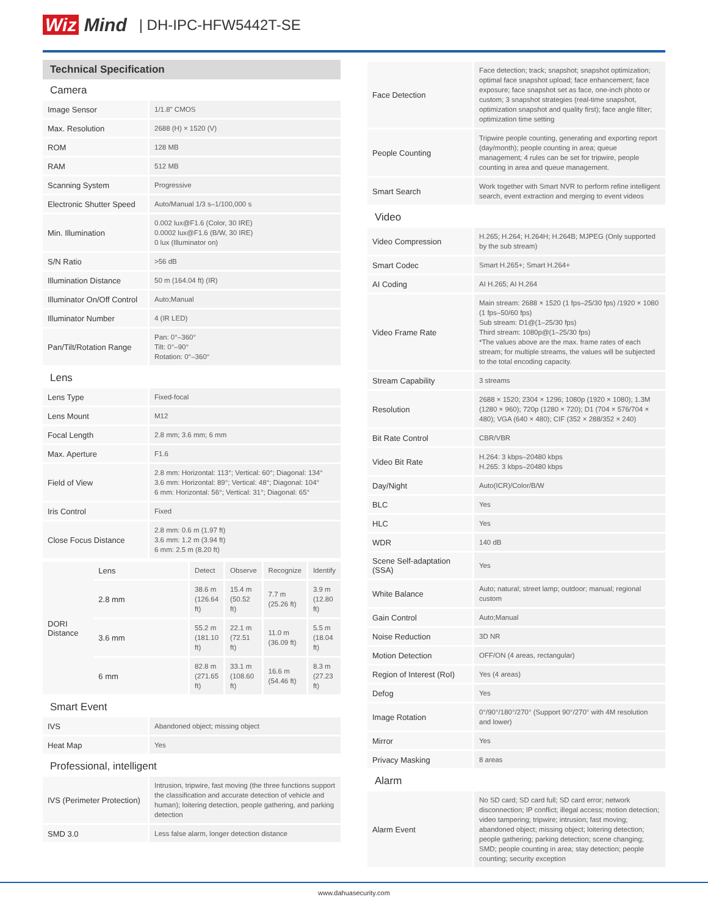Wiz Mind | DH-IPC-HFW5442T-SE
Technical Specification
Camera
| Image Sensor | 1/1.8" CMOS |
| Max. Resolution | 2688 (H) × 1520 (V) |
| ROM | 128 MB |
| RAM | 512 MB |
| Scanning System | Progressive |
| Electronic Shutter Speed | Auto/Manual 1/3 s–1/100,000 s |
| Min. Illumination | 0.002 lux@F1.6 (Color, 30 IRE) 0.0002 lux@F1.6 (B/W, 30 IRE) 0 lux (Illuminator on) |
| S/N Ratio | >56 dB |
| Illumination Distance | 50 m (164.04 ft) (IR) |
| Illuminator On/Off Control | Auto;Manual |
| Illuminator Number | 4 (IR LED) |
| Pan/Tilt/Rotation Range | Pan: 0°–360° Tilt: 0°–90° Rotation: 0°–360° |
Lens
| Lens Type | Fixed-focal |
| Lens Mount | M12 |
| Focal Length | 2.8 mm; 3.6 mm; 6 mm |
| Max. Aperture | F1.6 |
| Field of View | 2.8 mm: Horizontal: 113°; Vertical: 60°; Diagonal: 134° 3.6 mm: Horizontal: 89°; Vertical: 48°; Diagonal: 104° 6 mm: Horizontal: 56°; Vertical: 31°; Diagonal: 65° |
| Iris Control | Fixed |
| Close Focus Distance | 2.8 mm: 0.6 m (1.97 ft) 3.6 mm: 1.2 m (3.94 ft) 6 mm: 2.5 m (8.20 ft) |
| DORI Distance | Lens | Detect | Observe | Recognize | Identify |
| | 2.8 mm | 38.6 m (126.64 ft) | 15.4 m (50.52 ft) | 7.7 m (25.26 ft) | 3.9 m (12.80 ft) |
| | 3.6 mm | 55.2 m (181.10 ft) | 22.1 m (72.51 ft) | 11.0 m (36.09 ft) | 5.5 m (18.04 ft) |
| | 6 mm | 82.8 m (271.65 ft) | 33.1 m (108.60 ft) | 16.6 m (54.46 ft) | 8.3 m (27.23 ft) |
Smart Event
| IVS | Abandoned object; missing object |
| Heat Map | Yes |
Professional, intelligent
| IVS (Perimeter Protection) | Intrusion, tripwire, fast moving (the three functions support the classification and accurate detection of vehicle and human); loitering detection, people gathering, and parking detection |
| SMD 3.0 | Less false alarm, longer detection distance |
| Face Detection | Face detection; track; snapshot; snapshot optimization; optimal face snapshot upload; face enhancement; face exposure; face snapshot set as face, one-inch photo or custom; 3 snapshot strategies (real-time snapshot, optimization snapshot and quality first); face angle filter; optimization time setting |
| People Counting | Tripwire people counting, generating and exporting report (day/month); people counting in area; queue management; 4 rules can be set for tripwire, people counting in area and queue management. |
| Smart Search | Work together with Smart NVR to perform refine intelligent search, event extraction and merging to event videos |
Video
| Video Compression | H.265; H.264; H.264H; H.264B; MJPEG (Only supported by the sub stream) |
| Smart Codec | Smart H.265+; Smart H.264+ |
| AI Coding | AI H.265; AI H.264 |
| Video Frame Rate | Main stream: 2688 × 1520 (1 fps–25/30 fps) /1920 × 1080 (1 fps–50/60 fps) Sub stream: D1@(1–25/30 fps) Third stream: 1080p@(1–25/30 fps) *The values above are the max. frame rates of each stream; for multiple streams, the values will be subjected to the total encoding capacity. |
| Stream Capability | 3 streams |
| Resolution | 2688 × 1520; 2304 × 1296; 1080p (1920 × 1080); 1.3M (1280 × 960); 720p (1280 × 720); D1 (704 × 576/704 × 480); VGA (640 × 480); CIF (352 × 288/352 × 240) |
| Bit Rate Control | CBR/VBR |
| Video Bit Rate | H.264: 3 kbps–20480 kbps H.265: 3 kbps–20480 kbps |
| Day/Night | Auto(ICR)/Color/B/W |
| BLC | Yes |
| HLC | Yes |
| WDR | 140 dB |
| Scene Self-adaptation (SSA) | Yes |
| White Balance | Auto; natural; street lamp; outdoor; manual; regional custom |
| Gain Control | Auto;Manual |
| Noise Reduction | 3D NR |
| Motion Detection | OFF/ON (4 areas, rectangular) |
| Region of Interest (RoI) | Yes (4 areas) |
| Defog | Yes |
| Image Rotation | 0°/90°/180°/270° (Support 90°/270° with 4M resolution and lower) |
| Mirror | Yes |
| Privacy Masking | 8 areas |
Alarm
| Alarm Event | No SD card; SD card full; SD card error; network disconnection; IP conflict; illegal access; motion detection; video tampering; tripwire; intrusion; fast moving; abandoned object; missing object; loitering detection; people gathering; parking detection; scene changing; SMD; people counting in area; stay detection; people counting; security exception |
www.dahuasecurity.com